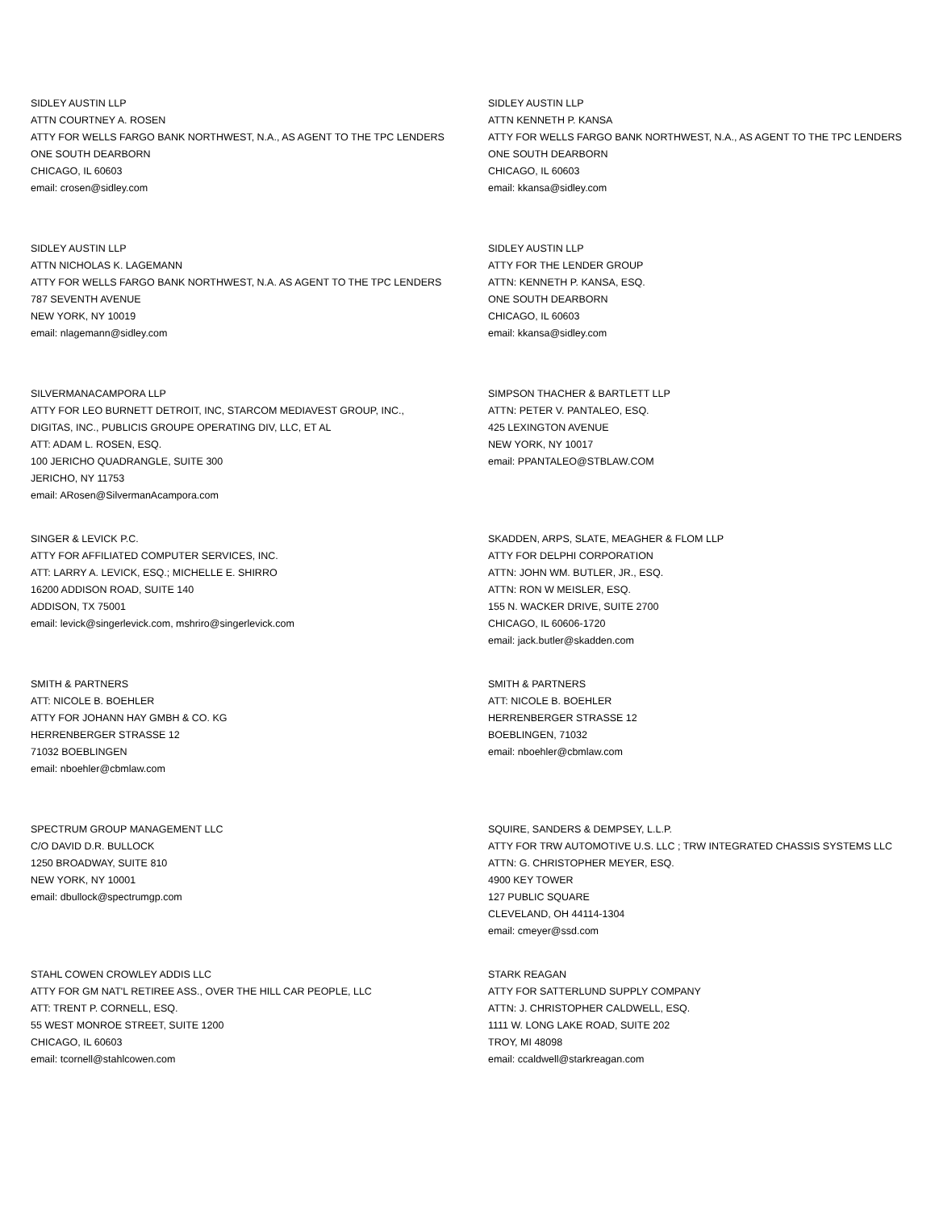SIDLEY AUSTIN LLP
ATTN COURTNEY A. ROSEN
ATTY FOR WELLS FARGO BANK NORTHWEST, N.A., AS AGENT TO THE TPC LENDERS
ONE SOUTH DEARBORN
CHICAGO, IL 60603
email: crosen@sidley.com
SIDLEY AUSTIN LLP
ATTN KENNETH P. KANSA
ATTY FOR WELLS FARGO BANK NORTHWEST, N.A., AS AGENT TO THE TPC LENDERS
ONE SOUTH DEARBORN
CHICAGO, IL 60603
email: kkansa@sidley.com
SIDLEY AUSTIN LLP
ATTN NICHOLAS K. LAGEMANN
ATTY FOR WELLS FARGO BANK NORTHWEST, N.A. AS AGENT TO THE TPC LENDERS
787 SEVENTH AVENUE
NEW YORK, NY 10019
email: nlagemann@sidley.com
SIDLEY AUSTIN LLP
ATTY FOR THE LENDER GROUP
ATTN: KENNETH P. KANSA, ESQ.
ONE SOUTH DEARBORN
CHICAGO, IL 60603
email: kkansa@sidley.com
SILVERMANACAMPORA LLP
ATTY FOR LEO BURNETT DETROIT, INC, STARCOM MEDIAVEST GROUP, INC.,
DIGITAS, INC., PUBLICIS GROUPE OPERATING DIV, LLC, ET AL
ATT: ADAM L. ROSEN, ESQ.
100 JERICHO QUADRANGLE, SUITE 300
JERICHO, NY 11753
email: ARosen@SilvermanAcampora.com
SIMPSON THACHER & BARTLETT LLP
ATTN: PETER V. PANTALEO, ESQ.
425 LEXINGTON AVENUE
NEW YORK, NY 10017
email: PPANTALEO@STBLAW.COM
SINGER & LEVICK P.C.
ATTY FOR AFFILIATED COMPUTER SERVICES, INC.
ATT: LARRY A. LEVICK, ESQ.; MICHELLE E. SHIRRO
16200 ADDISON ROAD, SUITE 140
ADDISON, TX 75001
email: levick@singerlevick.com, mshriro@singerlevick.com
SKADDEN, ARPS, SLATE, MEAGHER & FLOM LLP
ATTY FOR DELPHI CORPORATION
ATTN: JOHN WM. BUTLER, JR., ESQ.
ATTN: RON W MEISLER, ESQ.
155 N. WACKER DRIVE, SUITE 2700
CHICAGO, IL 60606-1720
email: jack.butler@skadden.com
SMITH & PARTNERS
ATT: NICOLE B. BOEHLER
ATTY FOR JOHANN HAY GMBH & CO. KG
HERRENBERGER STRASSE 12
71032 BOEBLINGEN
email: nboehler@cbmlaw.com
SMITH & PARTNERS
ATT: NICOLE B. BOEHLER
HERRENBERGER STRASSE 12
BOEBLINGEN, 71032
email: nboehler@cbmlaw.com
SPECTRUM GROUP MANAGEMENT LLC
C/O DAVID D.R. BULLOCK
1250 BROADWAY, SUITE 810
NEW YORK, NY 10001
email: dbullock@spectrumgp.com
SQUIRE, SANDERS & DEMPSEY, L.L.P.
ATTY FOR TRW AUTOMOTIVE U.S. LLC ; TRW INTEGRATED CHASSIS SYSTEMS LLC
ATTN: G. CHRISTOPHER MEYER, ESQ.
4900 KEY TOWER
127 PUBLIC SQUARE
CLEVELAND, OH 44114-1304
email: cmeyer@ssd.com
STAHL COWEN CROWLEY ADDIS LLC
ATTY FOR GM NAT'L RETIREE ASS., OVER THE HILL CAR PEOPLE, LLC
ATT: TRENT P. CORNELL, ESQ.
55 WEST MONROE STREET, SUITE 1200
CHICAGO, IL 60603
email: tcornell@stahlcowen.com
STARK REAGAN
ATTY FOR SATTERLUND SUPPLY COMPANY
ATTN: J. CHRISTOPHER CALDWELL, ESQ.
1111 W. LONG LAKE ROAD, SUITE 202
TROY, MI 48098
email: ccaldwell@starkreagan.com